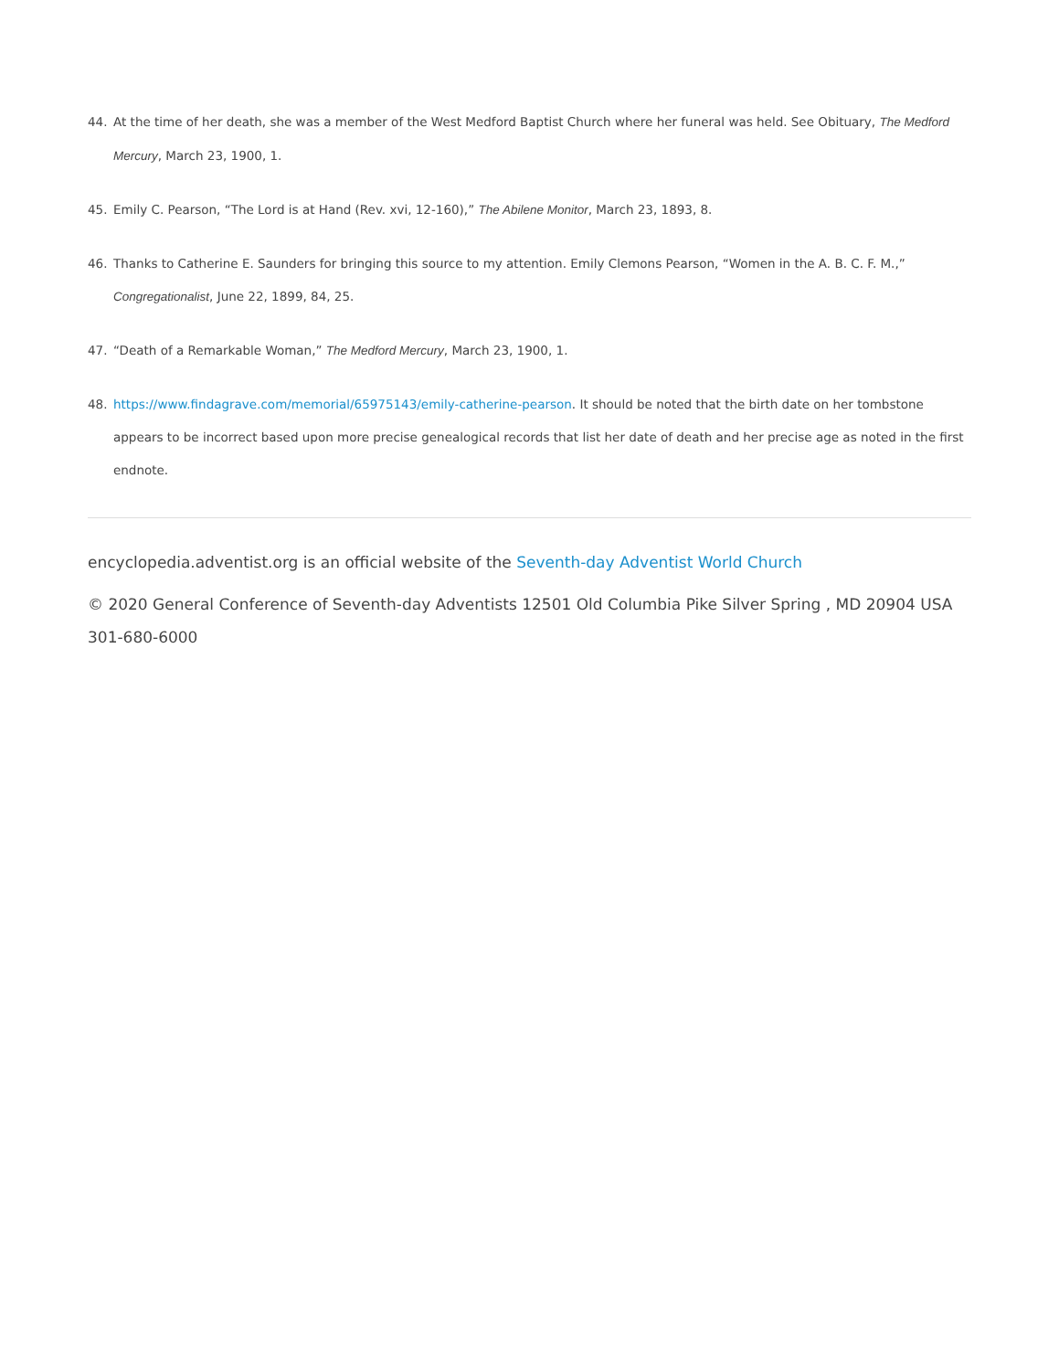44. At the time of her death, she was a member of the West Medford Baptist Church where her funeral was held. See Obituary, The Medford Mercury, March 23, 1900, 1.
45. Emily C. Pearson, “The Lord is at Hand (Rev. xvi, 12-160),” The Abilene Monitor, March 23, 1893, 8.
46. Thanks to Catherine E. Saunders for bringing this source to my attention. Emily Clemons Pearson, “Women in the A. B. C. F. M.,” Congregationalist, June 22, 1899, 84, 25.
47. “Death of a Remarkable Woman,” The Medford Mercury, March 23, 1900, 1.
48. https://www.findagrave.com/memorial/65975143/emily-catherine-pearson. It should be noted that the birth date on her tombstone appears to be incorrect based upon more precise genealogical records that list her date of death and her precise age as noted in the first endnote.
encyclopedia.adventist.org is an official website of the Seventh-day Adventist World Church
© 2020 General Conference of Seventh-day Adventists 12501 Old Columbia Pike Silver Spring , MD 20904 USA 301-680-6000